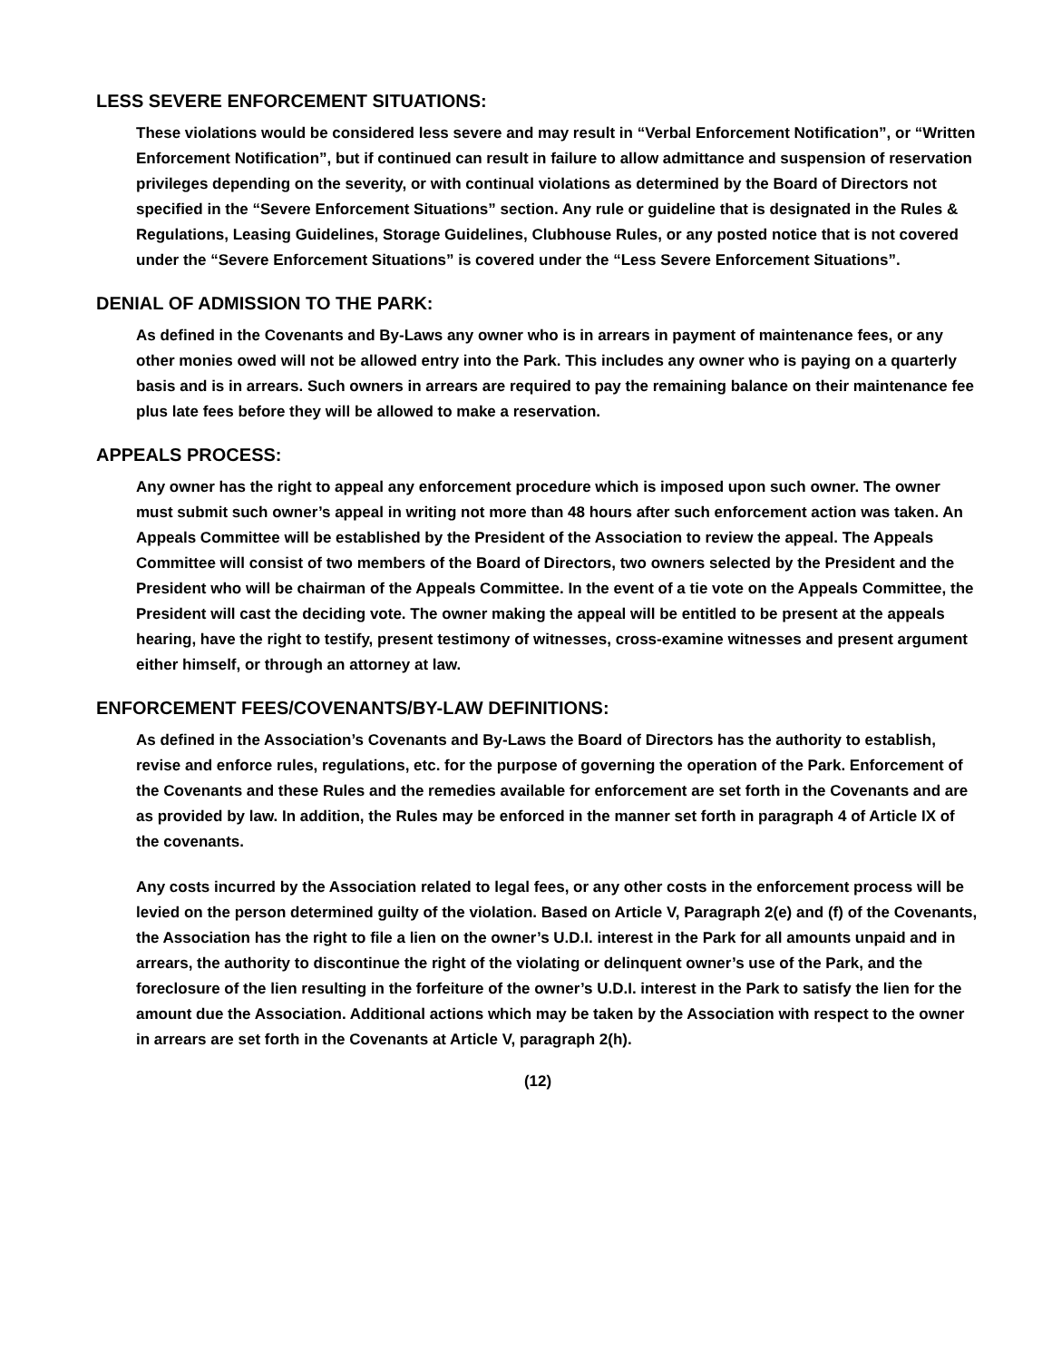LESS SEVERE ENFORCEMENT SITUATIONS:
These violations would be considered less severe and may result in “Verbal Enforcement Notification”, or “Written Enforcement Notification”, but if continued can result in failure to allow admittance and suspension of reservation privileges depending on the severity, or with continual violations as determined by the Board of Directors not specified in the “Severe Enforcement Situations” section. Any rule or guideline that is designated in the Rules & Regulations, Leasing Guidelines, Storage Guidelines, Clubhouse Rules, or any posted notice that is not covered under the “Severe Enforcement Situations” is covered under the “Less Severe Enforcement Situations”.
DENIAL OF ADMISSION TO THE PARK:
As defined in the Covenants and By-Laws any owner who is in arrears in payment of maintenance fees, or any other monies owed will not be allowed entry into the Park. This includes any owner who is paying on a quarterly basis and is in arrears. Such owners in arrears are required to pay the remaining balance on their maintenance fee plus late fees before they will be allowed to make a reservation.
APPEALS PROCESS:
Any owner has the right to appeal any enforcement procedure which is imposed upon such owner. The owner must submit such owner’s appeal in writing not more than 48 hours after such enforcement action was taken. An Appeals Committee will be established by the President of the Association to review the appeal. The Appeals Committee will consist of two members of the Board of Directors, two owners selected by the President and the President who will be chairman of the Appeals Committee. In the event of a tie vote on the Appeals Committee, the President will cast the deciding vote. The owner making the appeal will be entitled to be present at the appeals hearing, have the right to testify, present testimony of witnesses, cross-examine witnesses and present argument either himself, or through an attorney at law.
ENFORCEMENT FEES/COVENANTS/BY-LAW DEFINITIONS:
As defined in the Association’s Covenants and By-Laws the Board of Directors has the authority to establish, revise and enforce rules, regulations, etc. for the purpose of governing the operation of the Park. Enforcement of the Covenants and these Rules and the remedies available for enforcement are set forth in the Covenants and are as provided by law. In addition, the Rules may be enforced in the manner set forth in paragraph 4 of Article IX of the covenants.
Any costs incurred by the Association related to legal fees, or any other costs in the enforcement process will be levied on the person determined guilty of the violation. Based on Article V, Paragraph 2(e) and (f) of the Covenants, the Association has the right to file a lien on the owner’s U.D.I. interest in the Park for all amounts unpaid and in arrears, the authority to discontinue the right of the violating or delinquent owner’s use of the Park, and the foreclosure of the lien resulting in the forfeiture of the owner’s U.D.I. interest in the Park to satisfy the lien for the amount due the Association. Additional actions which may be taken by the Association with respect to the owner in arrears are set forth in the Covenants at Article V, paragraph 2(h).
(12)